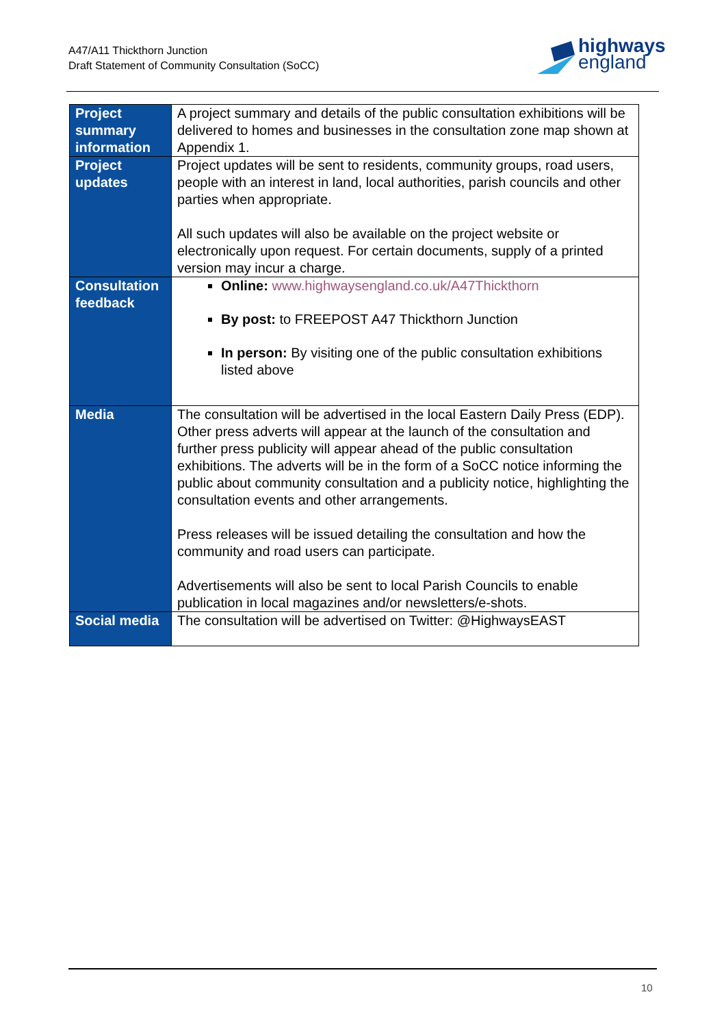A47/A11 Thickthorn Junction
Draft Statement of Community Consultation (SoCC)
highways
england
| Project summary information | A project summary and details of the public consultation exhibitions will be delivered to homes and businesses in the consultation zone map shown at Appendix 1. |
| Project updates | Project updates will be sent to residents, community groups, road users, people with an interest in land, local authorities, parish councils and other parties when appropriate. All such updates will also be available on the project website or electronically upon request. For certain documents, supply of a printed version may incur a charge. |
| Consultation feedback | Online: www.highwaysengland.co.uk/A47Thickthorn By post: to FREEPOST A47 Thickthorn Junction In person: By visiting one of the public consultation exhibitions listed above |
| Media | The consultation will be advertised in the local Eastern Daily Press (EDP). Other press adverts will appear at the launch of the consultation and further press publicity will appear ahead of the public consultation exhibitions. The adverts will be in the form of a SoCC notice informing the public about community consultation and a publicity notice, highlighting the consultation events and other arrangements. Press releases will be issued detailing the consultation and how the community and road users can participate. Advertisements will also be sent to local Parish Councils to enable publication in local magazines and/or newsletters/e-shots. |
| Social media | The consultation will be advertised on Twitter: @HighwaysEAST |
10